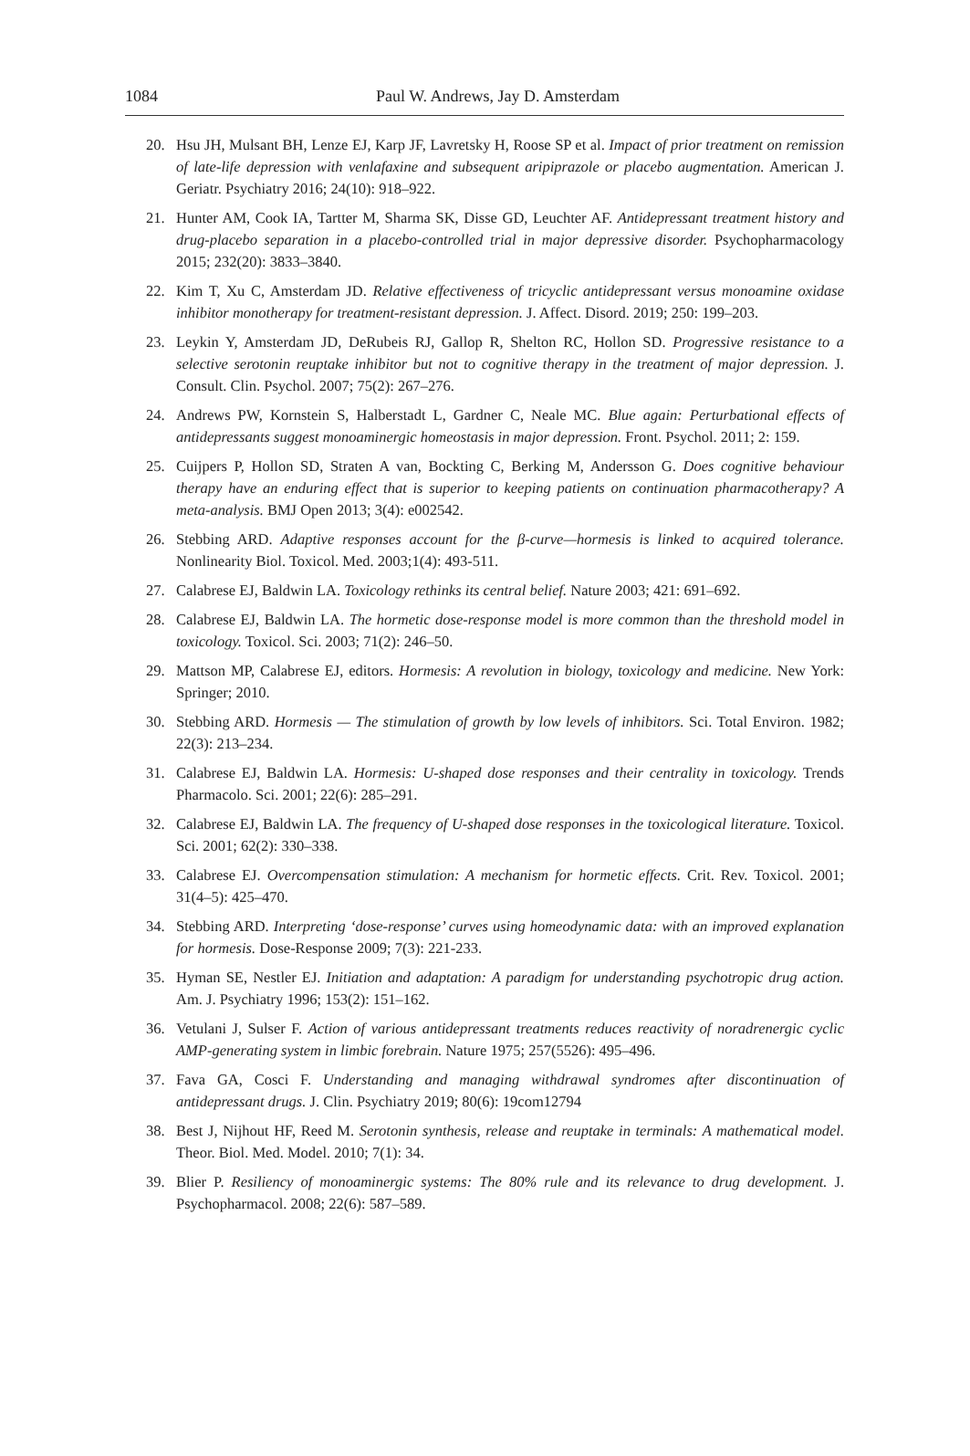1084 Paul W. Andrews, Jay D. Amsterdam
20. Hsu JH, Mulsant BH, Lenze EJ, Karp JF, Lavretsky H, Roose SP et al. Impact of prior treatment on remission of late-life depression with venlafaxine and subsequent aripiprazole or placebo augmentation. American J. Geriatr. Psychiatry 2016; 24(10): 918–922.
21. Hunter AM, Cook IA, Tartter M, Sharma SK, Disse GD, Leuchter AF. Antidepressant treatment history and drug-placebo separation in a placebo-controlled trial in major depressive disorder. Psychopharmacology 2015; 232(20): 3833–3840.
22. Kim T, Xu C, Amsterdam JD. Relative effectiveness of tricyclic antidepressant versus monoamine oxidase inhibitor monotherapy for treatment-resistant depression. J. Affect. Disord. 2019; 250: 199–203.
23. Leykin Y, Amsterdam JD, DeRubeis RJ, Gallop R, Shelton RC, Hollon SD. Progressive resistance to a selective serotonin reuptake inhibitor but not to cognitive therapy in the treatment of major depression. J. Consult. Clin. Psychol. 2007; 75(2): 267–276.
24. Andrews PW, Kornstein S, Halberstadt L, Gardner C, Neale MC. Blue again: Perturbational effects of antidepressants suggest monoaminergic homeostasis in major depression. Front. Psychol. 2011; 2: 159.
25. Cuijpers P, Hollon SD, Straten A van, Bockting C, Berking M, Andersson G. Does cognitive behaviour therapy have an enduring effect that is superior to keeping patients on continuation pharmacotherapy? A meta-analysis. BMJ Open 2013; 3(4): e002542.
26. Stebbing ARD. Adaptive responses account for the β-curve—hormesis is linked to acquired tolerance. Nonlinearity Biol. Toxicol. Med. 2003;1(4): 493-511.
27. Calabrese EJ, Baldwin LA. Toxicology rethinks its central belief. Nature 2003; 421: 691–692.
28. Calabrese EJ, Baldwin LA. The hormetic dose-response model is more common than the threshold model in toxicology. Toxicol. Sci. 2003; 71(2): 246–50.
29. Mattson MP, Calabrese EJ, editors. Hormesis: A revolution in biology, toxicology and medicine. New York: Springer; 2010.
30. Stebbing ARD. Hormesis — The stimulation of growth by low levels of inhibitors. Sci. Total Environ. 1982; 22(3): 213–234.
31. Calabrese EJ, Baldwin LA. Hormesis: U-shaped dose responses and their centrality in toxicology. Trends Pharmacolo. Sci. 2001; 22(6): 285–291.
32. Calabrese EJ, Baldwin LA. The frequency of U-shaped dose responses in the toxicological literature. Toxicol. Sci. 2001; 62(2): 330–338.
33. Calabrese EJ. Overcompensation stimulation: A mechanism for hormetic effects. Crit. Rev. Toxicol. 2001; 31(4–5): 425–470.
34. Stebbing ARD. Interpreting ‘dose-response’ curves using homeodynamic data: with an improved explanation for hormesis. Dose-Response 2009; 7(3): 221-233.
35. Hyman SE, Nestler EJ. Initiation and adaptation: A paradigm for understanding psychotropic drug action. Am. J. Psychiatry 1996; 153(2): 151–162.
36. Vetulani J, Sulser F. Action of various antidepressant treatments reduces reactivity of noradrenergic cyclic AMP-generating system in limbic forebrain. Nature 1975; 257(5526): 495–496.
37. Fava GA, Cosci F. Understanding and managing withdrawal syndromes after discontinuation of antidepressant drugs. J. Clin. Psychiatry 2019; 80(6): 19com12794
38. Best J, Nijhout HF, Reed M. Serotonin synthesis, release and reuptake in terminals: A mathematical model. Theor. Biol. Med. Model. 2010; 7(1): 34.
39. Blier P. Resiliency of monoaminergic systems: The 80% rule and its relevance to drug development. J. Psychopharmacol. 2008; 22(6): 587–589.